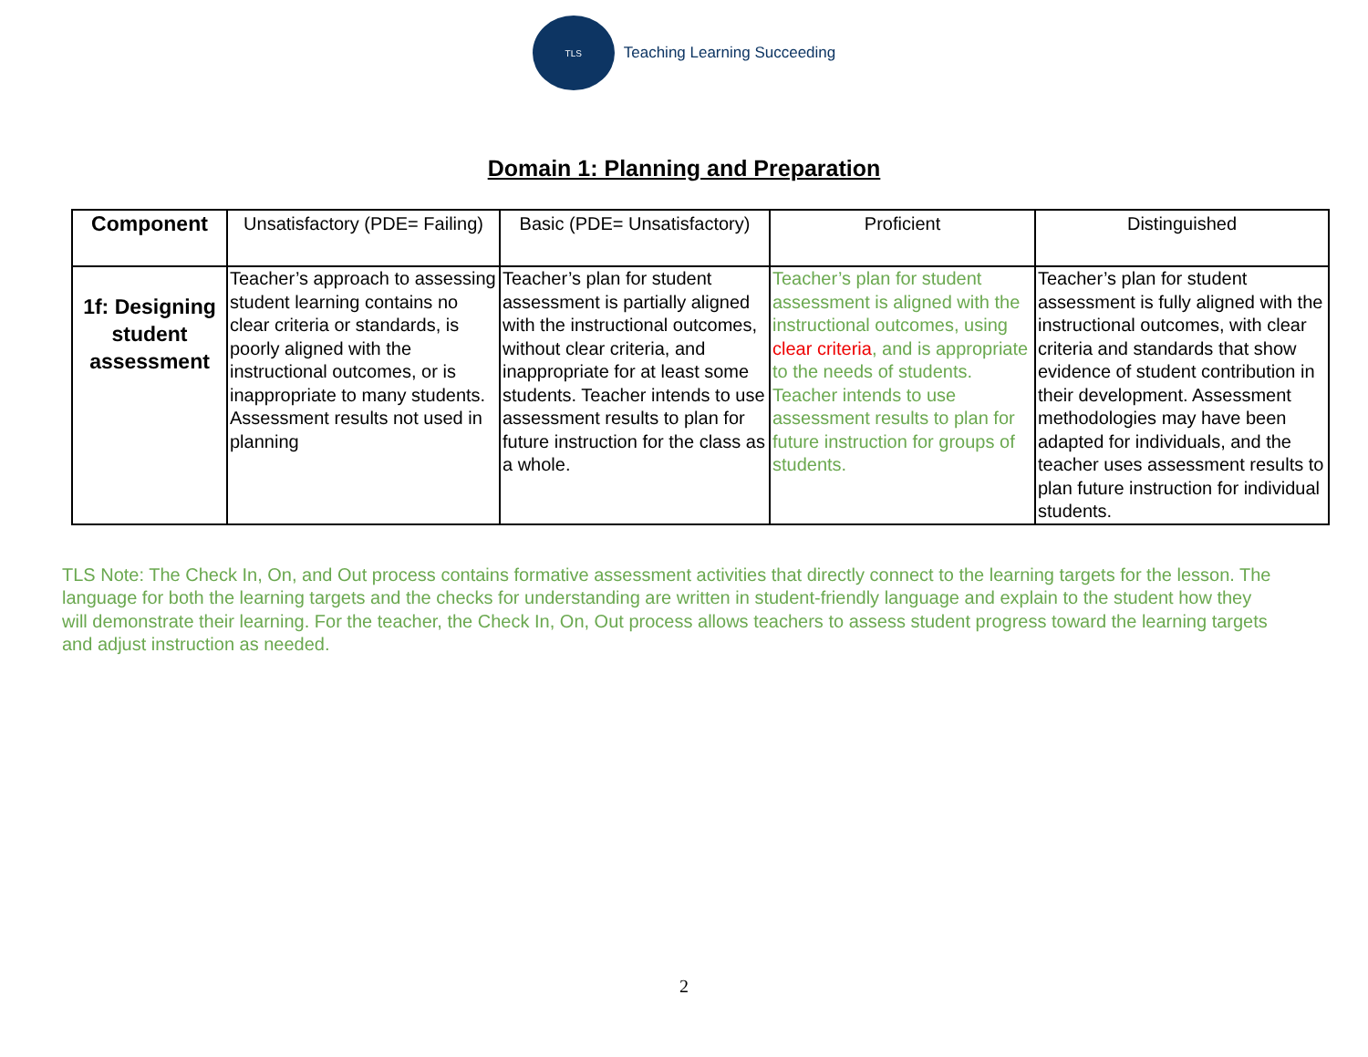TLS
Teaching Learning Succeeding
Domain 1: Planning and Preparation
| Component | Unsatisfactory (PDE= Failing) | Basic (PDE= Unsatisfactory) | Proficient | Distinguished |
| --- | --- | --- | --- | --- |
| 1f: Designing student assessment | Teacher’s approach to assessing student learning contains no clear criteria or standards, is poorly aligned with the instructional outcomes, or is inappropriate to many students. Assessment results not used in planning | Teacher’s plan for student assessment is partially aligned with the instructional outcomes, without clear criteria, and inappropriate for at least some students. Teacher intends to use assessment results to plan for future instruction for the class as a whole. | Teacher’s plan for student assessment is aligned with the instructional outcomes, using clear criteria , and is appropriate to the needs of students. Teacher intends to use assessment results to plan for future instruction for groups of students. | Teacher’s plan for student assessment is fully aligned with the instructional outcomes, with clear criteria and standards that show evidence of student contribution in their development. Assessment methodologies may have been adapted for individuals, and the teacher uses assessment results to plan future instruction for individual students. |
TLS Note: The Check In, On, and Out process contains formative assessment activities that directly connect to the learning targets for the lesson. The language for both the learning targets and the checks for understanding are written in student-friendly language and explain to the student how they will demonstrate their learning. For the teacher, the Check In, On, Out process allows teachers to assess student progress toward the learning targets and adjust instruction as needed.
2